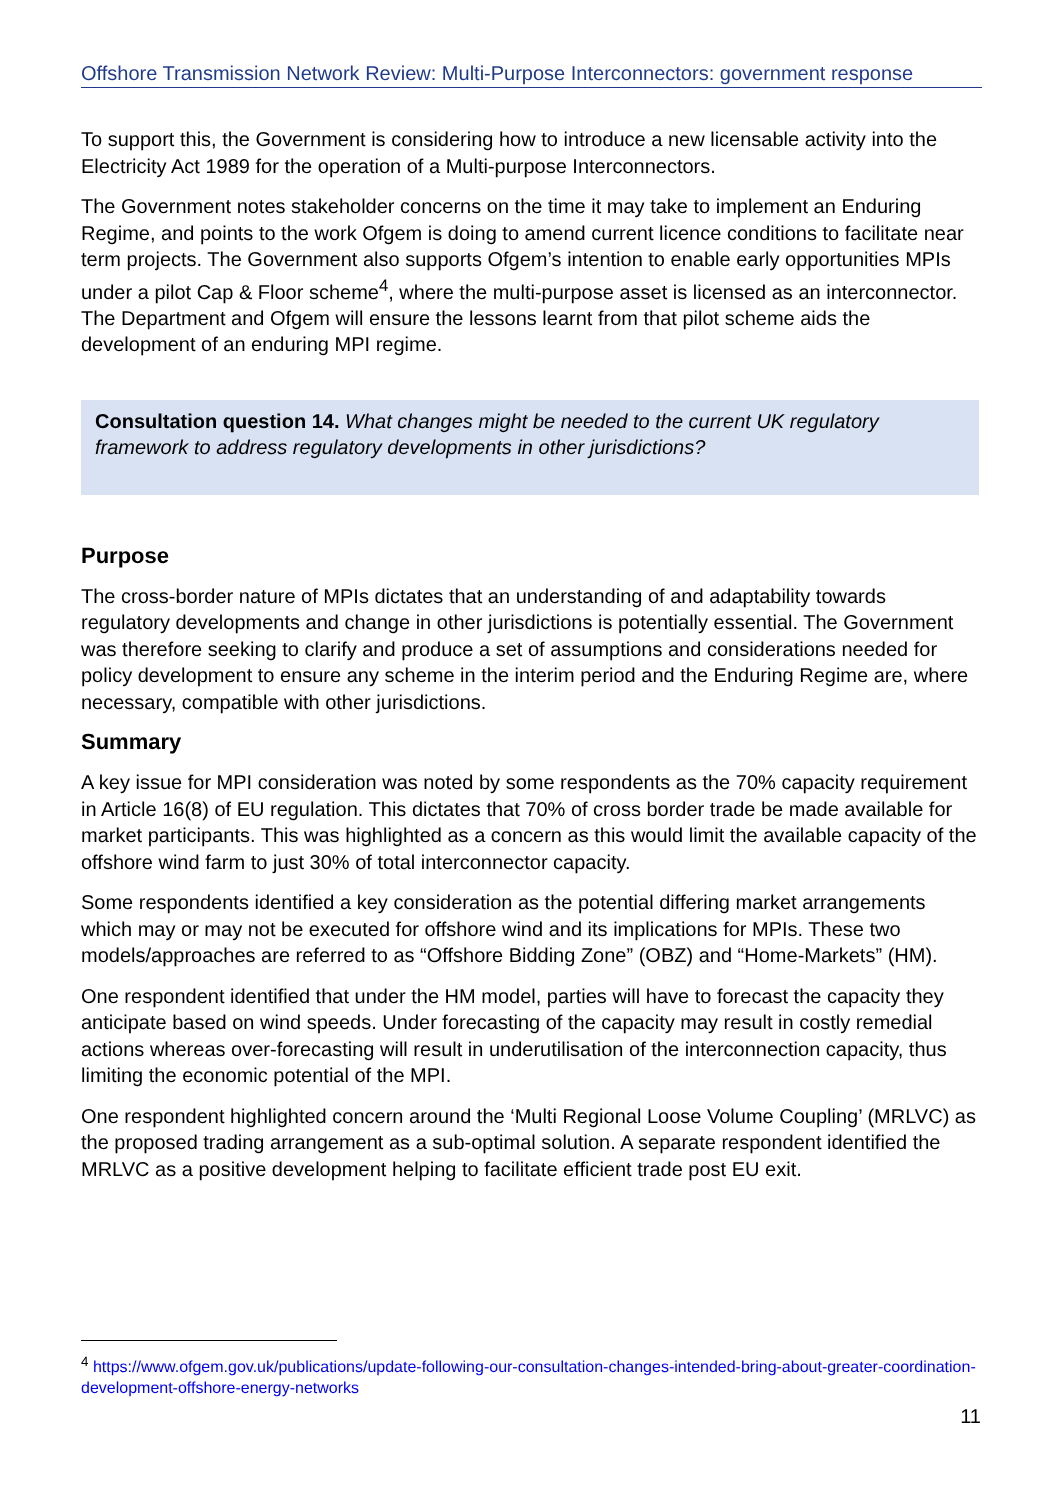Offshore Transmission Network Review: Multi-Purpose Interconnectors: government response
To support this, the Government is considering how to introduce a new licensable activity into the Electricity Act 1989 for the operation of a Multi-purpose Interconnectors.
The Government notes stakeholder concerns on the time it may take to implement an Enduring Regime, and points to the work Ofgem is doing to amend current licence conditions to facilitate near term projects. The Government also supports Ofgem’s intention to enable early opportunities MPIs under a pilot Cap & Floor scheme<sup>4</sup>, where the multi-purpose asset is licensed as an interconnector. The Department and Ofgem will ensure the lessons learnt from that pilot scheme aids the development of an enduring MPI regime.
Consultation question 14. What changes might be needed to the current UK regulatory framework to address regulatory developments in other jurisdictions?
Purpose
The cross-border nature of MPIs dictates that an understanding of and adaptability towards regulatory developments and change in other jurisdictions is potentially essential. The Government was therefore seeking to clarify and produce a set of assumptions and considerations needed for policy development to ensure any scheme in the interim period and the Enduring Regime are, where necessary, compatible with other jurisdictions.
Summary
A key issue for MPI consideration was noted by some respondents as the 70% capacity requirement in Article 16(8) of EU regulation. This dictates that 70% of cross border trade be made available for market participants. This was highlighted as a concern as this would limit the available capacity of the offshore wind farm to just 30% of total interconnector capacity.
Some respondents identified a key consideration as the potential differing market arrangements which may or may not be executed for offshore wind and its implications for MPIs. These two models/approaches are referred to as “Offshore Bidding Zone” (OBZ) and “Home-Markets” (HM).
One respondent identified that under the HM model, parties will have to forecast the capacity they anticipate based on wind speeds. Under forecasting of the capacity may result in costly remedial actions whereas over-forecasting will result in underutilisation of the interconnection capacity, thus limiting the economic potential of the MPI.
One respondent highlighted concern around the ‘Multi Regional Loose Volume Coupling’ (MRLVC) as the proposed trading arrangement as a sub-optimal solution. A separate respondent identified the MRLVC as a positive development helping to facilitate efficient trade post EU exit.
<sup>4</sup> https://www.ofgem.gov.uk/publications/update-following-our-consultation-changes-intended-bring-about-greater-coordination-development-offshore-energy-networks
11